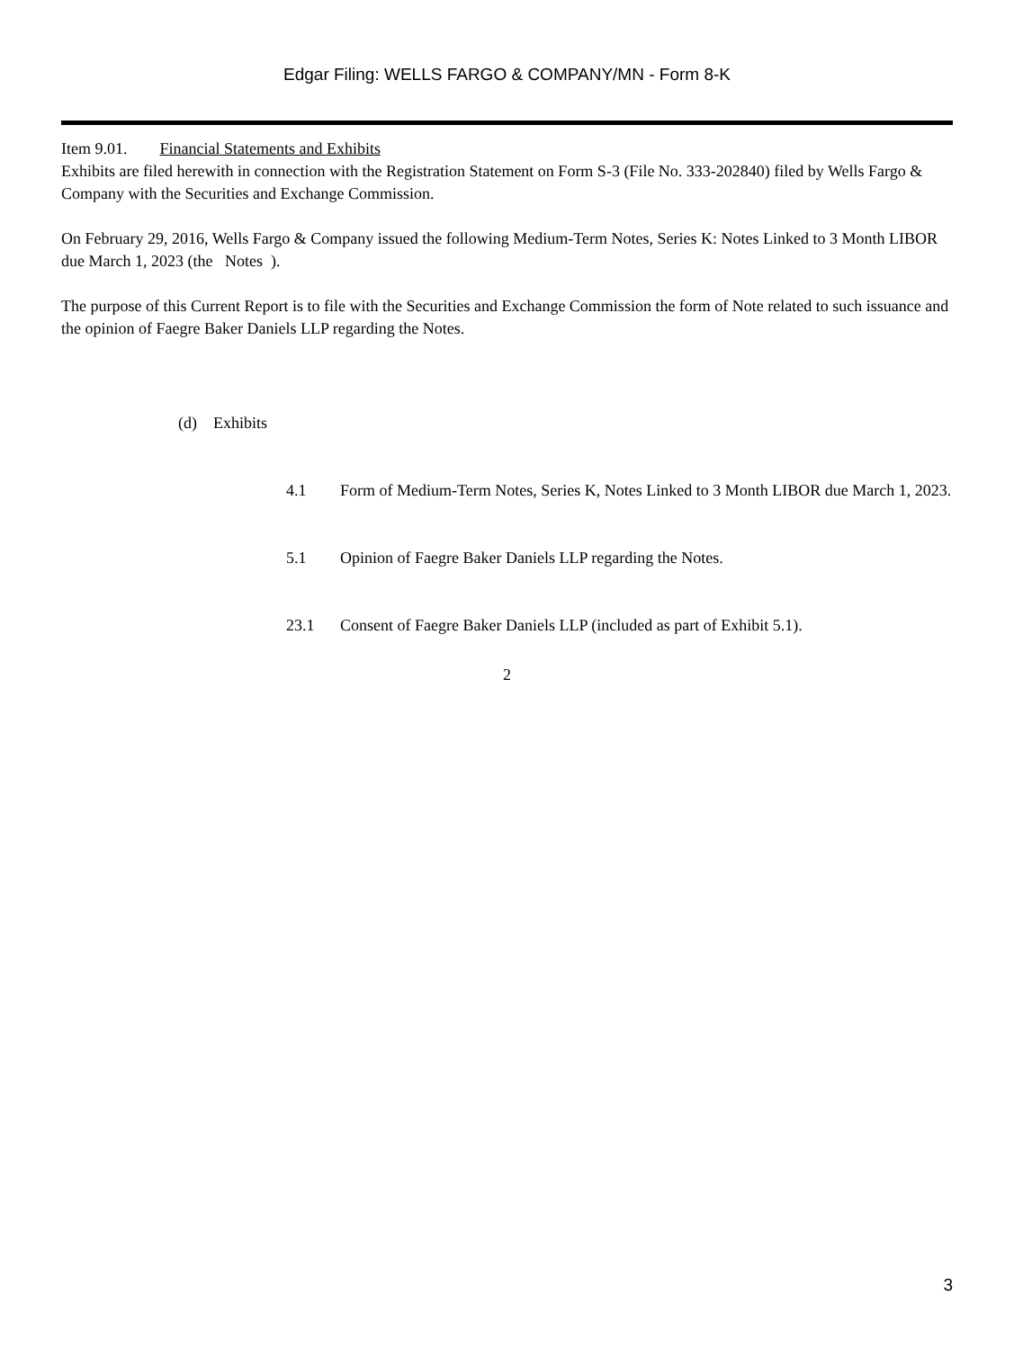Edgar Filing: WELLS FARGO & COMPANY/MN - Form 8-K
Item 9.01. Financial Statements and Exhibits
Exhibits are filed herewith in connection with the Registration Statement on Form S-3 (File No. 333-202840) filed by Wells Fargo & Company with the Securities and Exchange Commission.
On February 29, 2016, Wells Fargo & Company issued the following Medium-Term Notes, Series K: Notes Linked to 3 Month LIBOR due March 1, 2023 (the Notes ).
The purpose of this Current Report is to file with the Securities and Exchange Commission the form of Note related to such issuance and the opinion of Faegre Baker Daniels LLP regarding the Notes.
(d) Exhibits
4.1 Form of Medium-Term Notes, Series K, Notes Linked to 3 Month LIBOR due March 1, 2023.
5.1 Opinion of Faegre Baker Daniels LLP regarding the Notes.
23.1 Consent of Faegre Baker Daniels LLP (included as part of Exhibit 5.1).
2
3